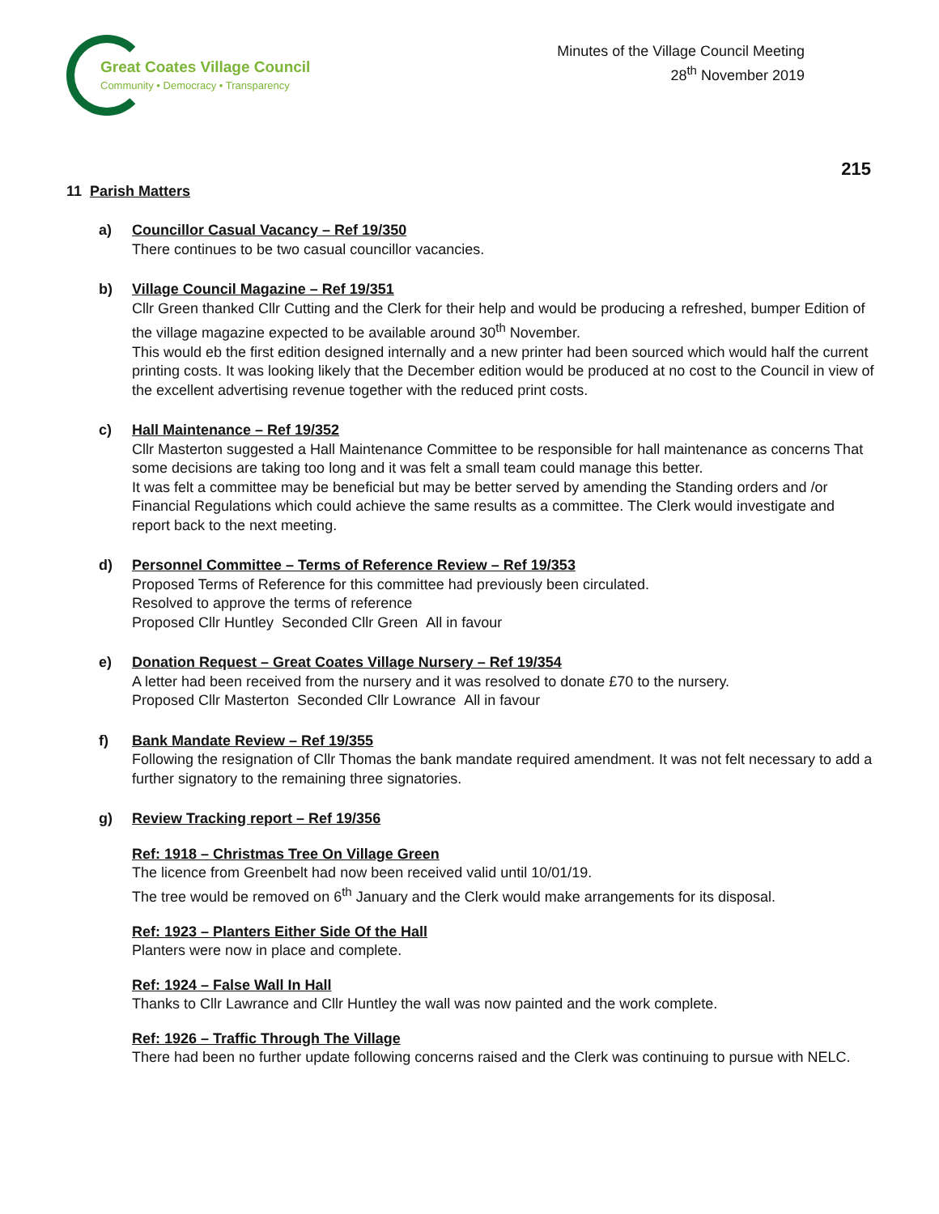Great Coates Village Council
Community • Democracy • Transparency
Minutes of the Village Council Meeting
28<sup>th</sup> November 2019
215
11 Parish Matters
a) Councillor Casual Vacancy – Ref 19/350
There continues to be two casual councillor vacancies.
b) Village Council Magazine – Ref 19/351
Cllr Green thanked Cllr Cutting and the Clerk for their help and would be producing a refreshed, bumper Edition of the village magazine expected to be available around 30<sup>th</sup> November.
This would eb the first edition designed internally and a new printer had been sourced which would half the current printing costs. It was looking likely that the December edition would be produced at no cost to the Council in view of the excellent advertising revenue together with the reduced print costs.
c) Hall Maintenance – Ref 19/352
Cllr Masterton suggested a Hall Maintenance Committee to be responsible for hall maintenance as concerns That some decisions are taking too long and it was felt a small team could manage this better.
It was felt a committee may be beneficial but may be better served by amending the Standing orders and /or Financial Regulations which could achieve the same results as a committee. The Clerk would investigate and report back to the next meeting.
d) Personnel Committee – Terms of Reference Review – Ref 19/353
Proposed Terms of Reference for this committee had previously been circulated.
Resolved to approve the terms of reference
Proposed Cllr Huntley Seconded Cllr Green All in favour
e) Donation Request – Great Coates Village Nursery – Ref 19/354
A letter had been received from the nursery and it was resolved to donate £70 to the nursery.
Proposed Cllr Masterton Seconded Cllr Lowrance All in favour
f) Bank Mandate Review – Ref 19/355
Following the resignation of Cllr Thomas the bank mandate required amendment. It was not felt necessary to add a further signatory to the remaining three signatories.
g) Review Tracking report – Ref 19/356
Ref: 1918 – Christmas Tree On Village Green
The licence from Greenbelt had now been received valid until 10/01/19.
The tree would be removed on 6<sup>th</sup> January and the Clerk would make arrangements for its disposal.
Ref: 1923 – Planters Either Side Of the Hall
Planters were now in place and complete.
Ref: 1924 – False Wall In Hall
Thanks to Cllr Lawrance and Cllr Huntley the wall was now painted and the work complete.
Ref: 1926 – Traffic Through The Village
There had been no further update following concerns raised and the Clerk was continuing to pursue with NELC.